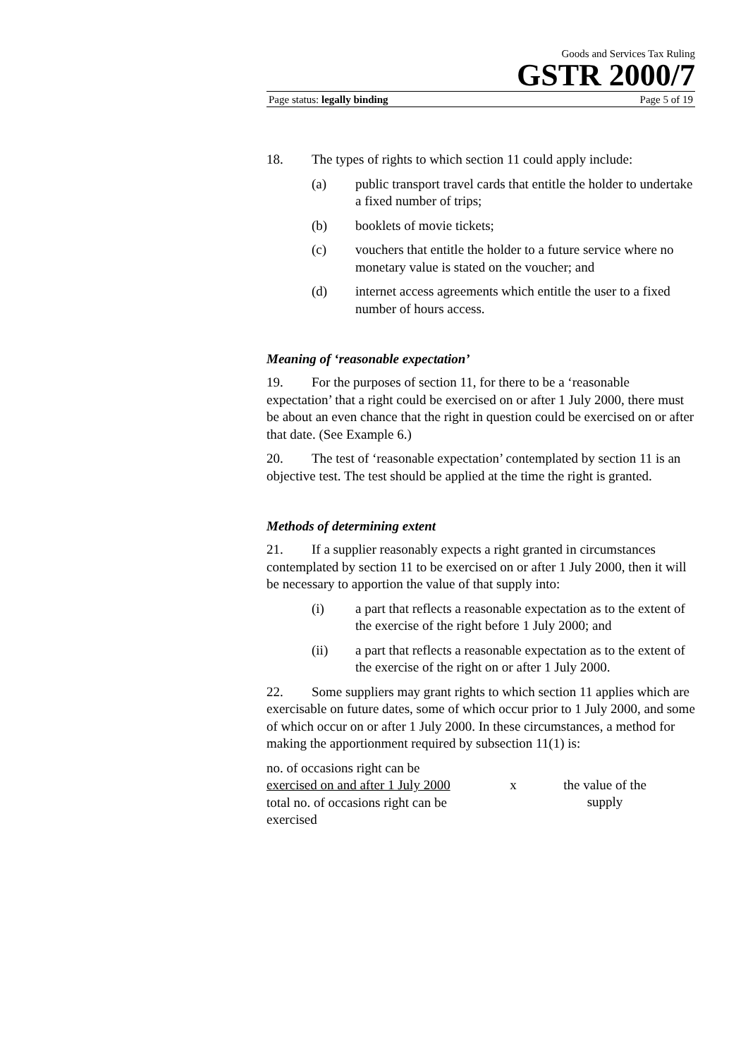Goods and Services Tax Ruling
GSTR 2000/7
Page status: legally binding Page 5 of 19
18. The types of rights to which section 11 could apply include:
(a) public transport travel cards that entitle the holder to undertake a fixed number of trips;
(b) booklets of movie tickets;
(c) vouchers that entitle the holder to a future service where no monetary value is stated on the voucher; and
(d) internet access agreements which entitle the user to a fixed number of hours access.
Meaning of ‘reasonable expectation’
19. For the purposes of section 11, for there to be a ‘reasonable expectation’ that a right could be exercised on or after 1 July 2000, there must be about an even chance that the right in question could be exercised on or after that date. (See Example 6.)
20. The test of ‘reasonable expectation’ contemplated by section 11 is an objective test. The test should be applied at the time the right is granted.
Methods of determining extent
21. If a supplier reasonably expects a right granted in circumstances contemplated by section 11 to be exercised on or after 1 July 2000, then it will be necessary to apportion the value of that supply into:
(i) a part that reflects a reasonable expectation as to the extent of the exercise of the right before 1 July 2000; and
(ii) a part that reflects a reasonable expectation as to the extent of the exercise of the right on or after 1 July 2000.
22. Some suppliers may grant rights to which section 11 applies which are exercisable on future dates, some of which occur prior to 1 July 2000, and some of which occur on or after 1 July 2000. In these circumstances, a method for making the apportionment required by subsection 11(1) is:
no. of occasions right can be
exercised on and after 1 July 2000
total no. of occasions right can be exercised
x the value of the supply